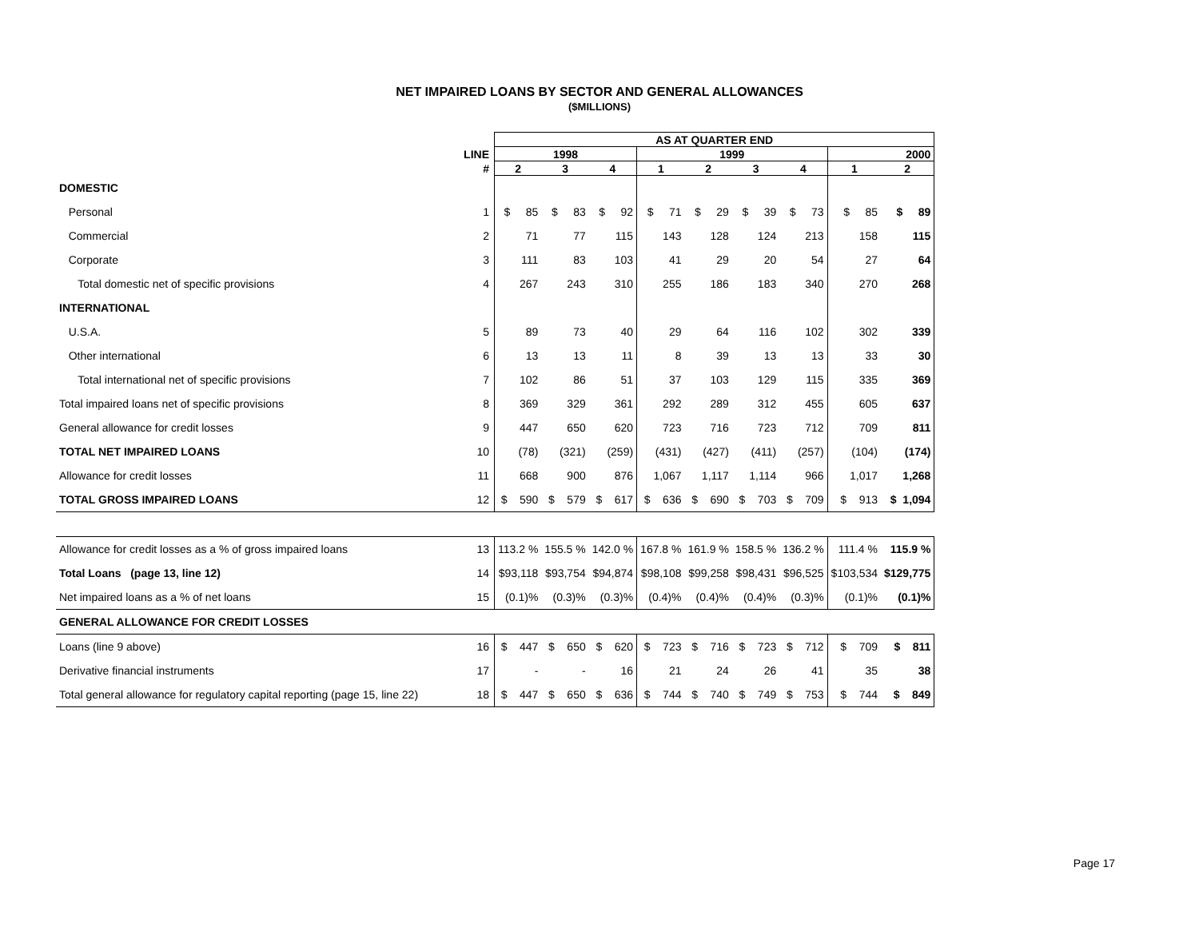NET IMPAIRED LOANS BY SECTOR AND GENERAL ALLOWANCES
($MILLIONS)
| | | AS AT QUARTER END | | | | | | | | |
| --- | --- | --- | --- | --- | --- | --- | --- | --- | --- | --- |
| | LINE | 1998 | | | 1999 | | | | 2000 | |
| | # | 2 | 3 | 4 | 1 | 2 | 3 | 4 | 1 | 2 |
| DOMESTIC | | | | | | | | | | |
| Personal | 1 | $ 85 | $ 83 | $ 92 | $ 71 | $ 29 | $ 39 | $ 73 | $ 85 | $ 89 |
| Commercial | 2 | 71 | 77 | 115 | 143 | 128 | 124 | 213 | 158 | 115 |
| Corporate | 3 | 111 | 83 | 103 | 41 | 29 | 20 | 54 | 27 | 64 |
| Total domestic net of specific provisions | 4 | 267 | 243 | 310 | 255 | 186 | 183 | 340 | 270 | 268 |
| INTERNATIONAL | | | | | | | | | | |
| U.S.A. | 5 | 89 | 73 | 40 | 29 | 64 | 116 | 102 | 302 | 339 |
| Other international | 6 | 13 | 13 | 11 | 8 | 39 | 13 | 13 | 33 | 30 |
| Total international net of specific provisions | 7 | 102 | 86 | 51 | 37 | 103 | 129 | 115 | 335 | 369 |
| Total impaired loans net of specific provisions | 8 | 369 | 329 | 361 | 292 | 289 | 312 | 455 | 605 | 637 |
| General allowance for credit losses | 9 | 447 | 650 | 620 | 723 | 716 | 723 | 712 | 709 | 811 |
| TOTAL NET IMPAIRED LOANS | 10 | (78) | (321) | (259) | (431) | (427) | (411) | (257) | (104) | (174) |
| Allowance for credit losses | 11 | 668 | 900 | 876 | 1,067 | 1,117 | 1,114 | 966 | 1,017 | 1,268 |
| TOTAL GROSS IMPAIRED LOANS | 12 | $ 590 | $ 579 | $ 617 | $ 636 | $ 690 | $ 703 | $ 709 | $ 913 | $ 1,094 |
| Allowance for credit losses as a % of gross impaired loans | 13 | 113.2 % | 155.5 % | 142.0 % | 167.8 % | 161.9 % | 158.5 % | 136.2 % | 111.4 % | 115.9 % |
| Total Loans (page 13, line 12) | 14 | $93,118 | $93,754 | $94,874 | $98,108 | $99,258 | $98,431 | $96,525 | $103,534 | $129,775 |
| Net impaired loans as a % of net loans | 15 | (0.1)% | (0.3)% | (0.3)% | (0.4)% | (0.4)% | (0.4)% | (0.3)% | (0.1)% | (0.1)% |
| GENERAL ALLOWANCE FOR CREDIT LOSSES | | | | | | | | | | |
| Loans (line 9 above) | 16 | $ 447 | $ 650 | $ 620 | $ 723 | $ 716 | $ 723 | $ 712 | $ 709 | $ 811 |
| Derivative financial instruments | 17 | - | - | 16 | 21 | 24 | 26 | 41 | 35 | 38 |
| Total general allowance for regulatory capital reporting (page 15, line 22) | 18 | $ 447 | $ 650 | $ 636 | $ 744 | $ 740 | $ 749 | $ 753 | $ 744 | $ 849 |
Page 17